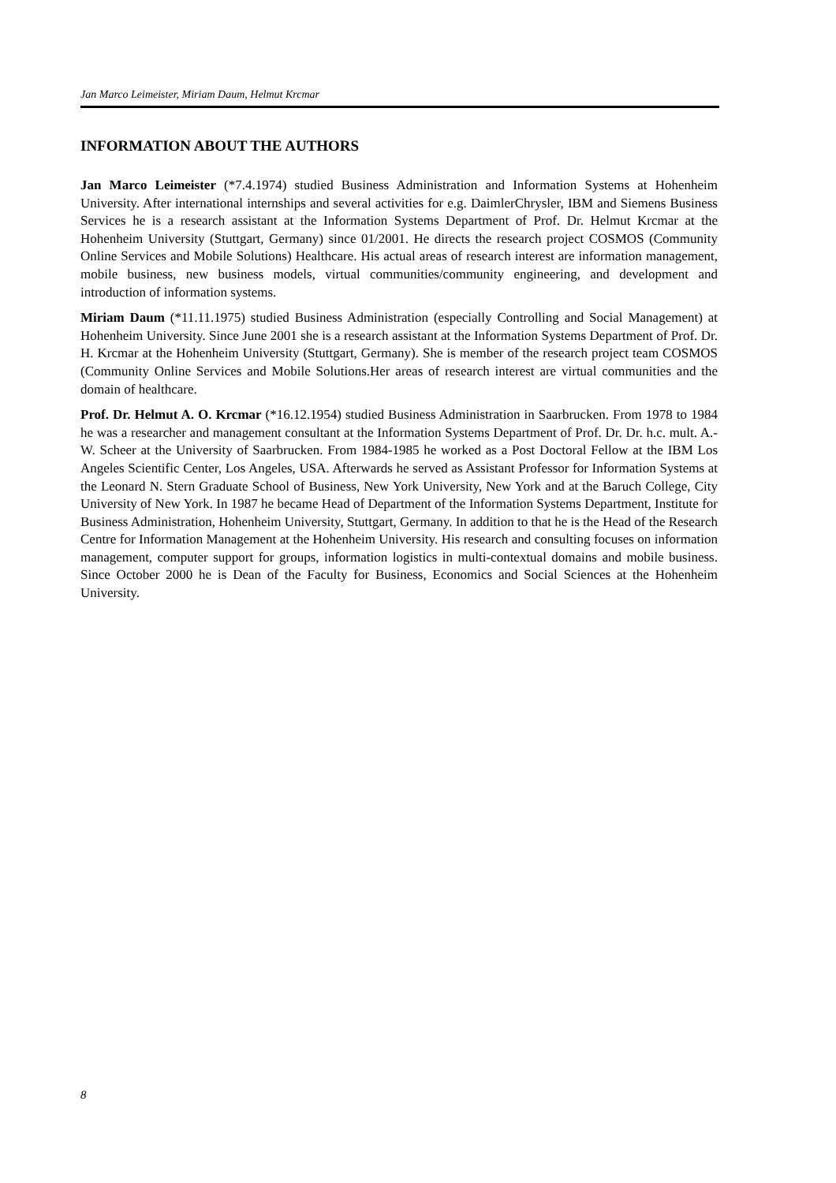Jan Marco Leimeister, Miriam Daum, Helmut Krcmar
INFORMATION ABOUT THE AUTHORS
Jan Marco Leimeister (*7.4.1974) studied Business Administration and Information Systems at Hohenheim University. After international internships and several activities for e.g. DaimlerChrysler, IBM and Siemens Business Services he is a research assistant at the Information Systems Department of Prof. Dr. Helmut Krcmar at the Hohenheim University (Stuttgart, Germany) since 01/2001. He directs the research project COSMOS (Community Online Services and Mobile Solutions) Healthcare. His actual areas of research interest are information management, mobile business, new business models, virtual communities/community engineering, and development and introduction of information systems.
Miriam Daum (*11.11.1975) studied Business Administration (especially Controlling and Social Management) at Hohenheim University. Since June 2001 she is a research assistant at the Information Systems Department of Prof. Dr. H. Krcmar at the Hohenheim University (Stuttgart, Germany). She is member of the research project team COSMOS (Community Online Services and Mobile Solutions.Her areas of research interest are virtual communities and the domain of healthcare.
Prof. Dr. Helmut A. O. Krcmar (*16.12.1954) studied Business Administration in Saarbrucken. From 1978 to 1984 he was a researcher and management consultant at the Information Systems Department of Prof. Dr. Dr. h.c. mult. A.-W. Scheer at the University of Saarbrucken. From 1984-1985 he worked as a Post Doctoral Fellow at the IBM Los Angeles Scientific Center, Los Angeles, USA. Afterwards he served as Assistant Professor for Information Systems at the Leonard N. Stern Graduate School of Business, New York University, New York and at the Baruch College, City University of New York. In 1987 he became Head of Department of the Information Systems Department, Institute for Business Administration, Hohenheim University, Stuttgart, Germany. In addition to that he is the Head of the Research Centre for Information Management at the Hohenheim University. His research and consulting focuses on information management, computer support for groups, information logistics in multi-contextual domains and mobile business. Since October 2000 he is Dean of the Faculty for Business, Economics and Social Sciences at the Hohenheim University.
8